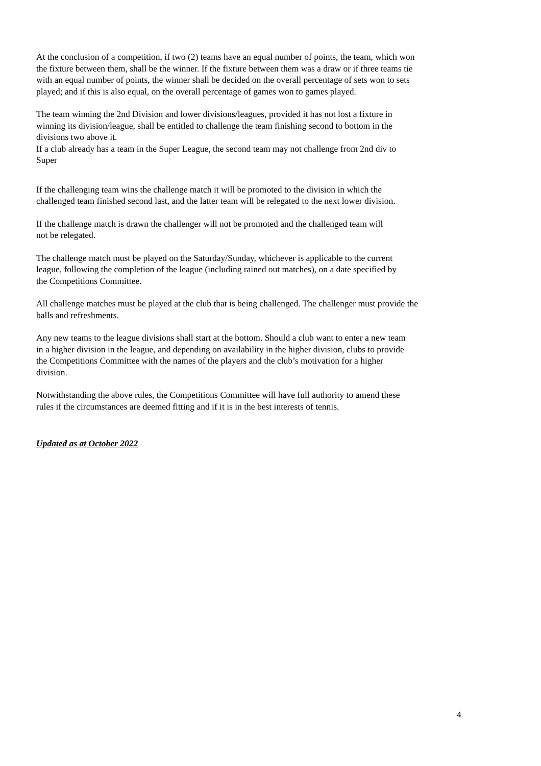At the conclusion of a competition, if two (2) teams have an equal number of points, the team, which won
the fixture between them, shall be the winner. If the fixture between them was a draw or if three teams tie
with an equal number of points, the winner shall be decided on the overall percentage of sets won to sets
played; and if this is also equal, on the overall percentage of games won to games played.
The team winning the 2nd Division and lower divisions/leagues, provided it has not lost a fixture in
winning its division/league, shall be entitled to challenge the team finishing second to bottom in the
divisions two above it.
If a club already has a team in the Super League, the second team may not challenge from 2nd div to
Super
If the challenging team wins the challenge match it will be promoted to the division in which the
challenged team finished second last, and the latter team will be relegated to the next lower division.
If the challenge match is drawn the challenger will not be promoted and the challenged team will
not be relegated.
The challenge match must be played on the Saturday/Sunday, whichever is applicable to the current
league, following the completion of the league (including rained out matches), on a date specified by
the Competitions Committee.
All challenge matches must be played at the club that is being challenged. The challenger must provide the
balls and refreshments.
Any new teams to the league divisions shall start at the bottom. Should a club want to enter a new team
in a higher division in the league, and depending on availability in the higher division, clubs to provide
the Competitions Committee with the names of the players and the club’s motivation for a higher
division.
Notwithstanding the above rules, the Competitions Committee will have full authority to amend these
rules if the circumstances are deemed fitting and if it is in the best interests of tennis.
Updated as at October 2022
4